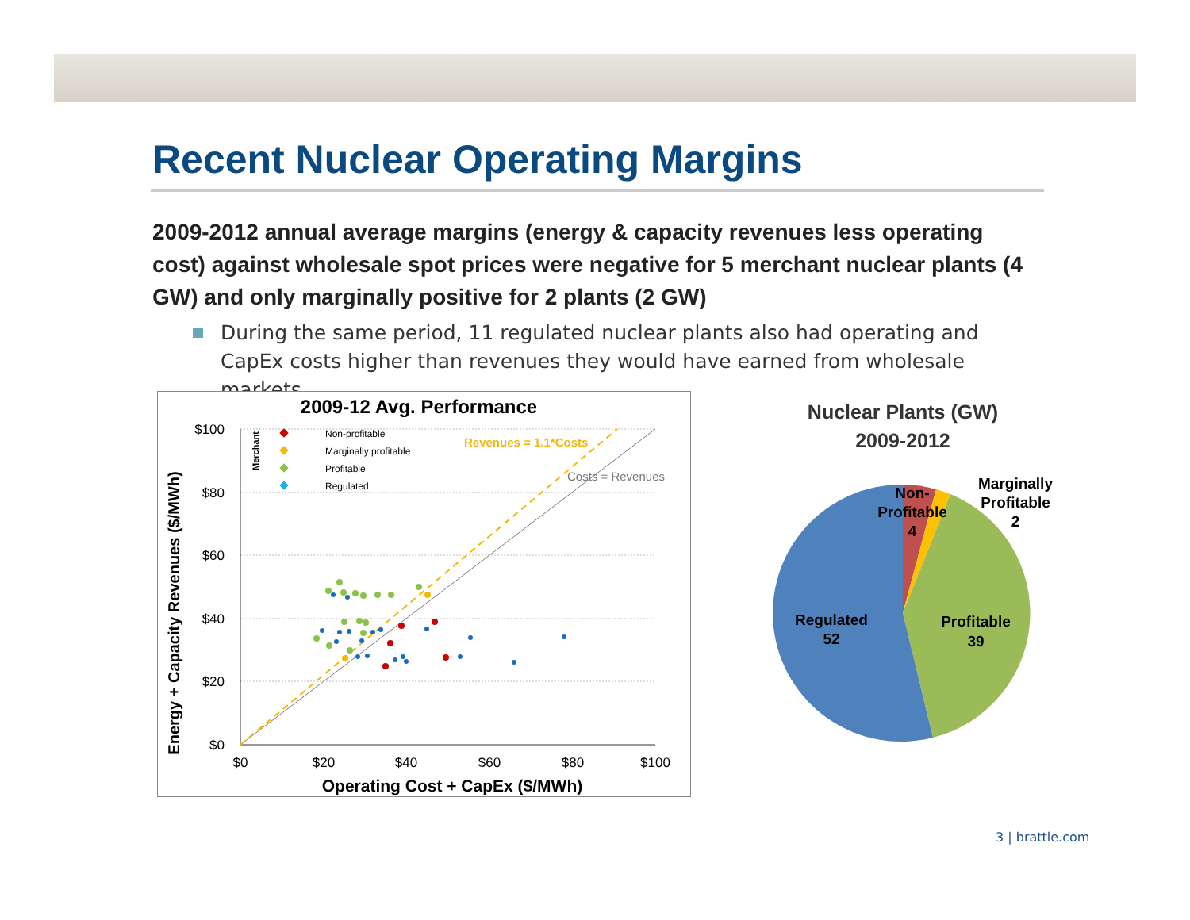Recent Nuclear Operating Margins
2009-2012 annual average margins (energy & capacity revenues less operating cost) against wholesale spot prices were negative for 5 merchant nuclear plants (4 GW) and only marginally positive for 2 plants (2 GW)
During the same period, 11 regulated nuclear plants also had operating and CapEx costs higher than revenues they would have earned from wholesale markets.
2009-12 Avg. Performance
$100
$80
$60
$40
$20
$0
$0
$20
$40
$60
$80
$100
Operating Cost + CapEx ($/MWh)
Energy + Capacity Revenues ($/MWh)
Revenues = 1.1*Costs
Costs = Revenues
Merchant
Non-profitable
Marginally profitable
Profitable
Regulated
Nuclear Plants (GW)
2009-2012
Non-
Profitable
4
Marginally
Profitable
2
Profitable
39
Regulated
52
3 | brattle.com